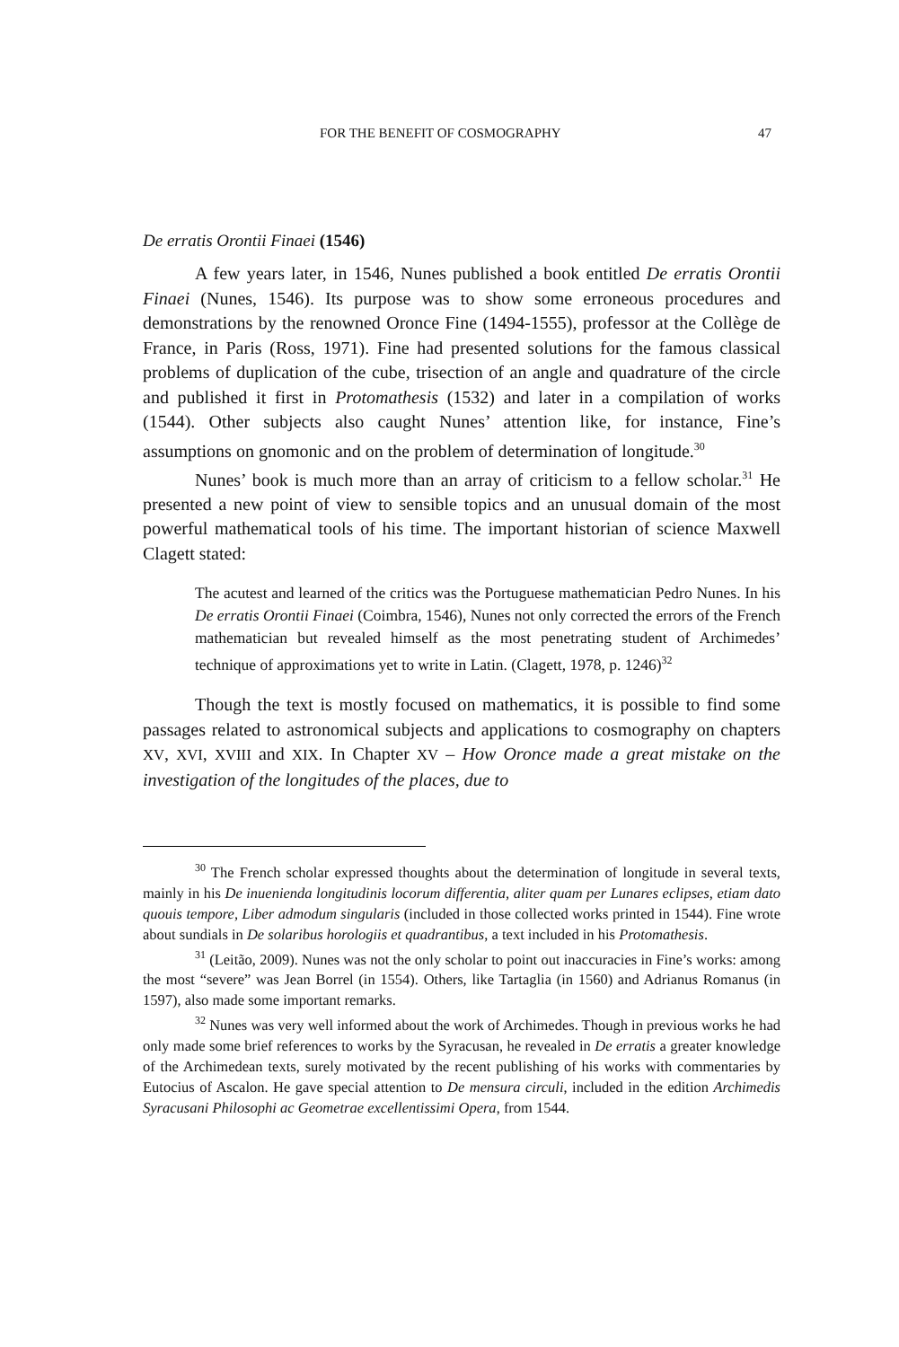FOR THE BENEFIT OF COSMOGRAPHY 47
De erratis Orontii Finaei (1546)
A few years later, in 1546, Nunes published a book entitled De erratis Orontii Finaei (Nunes, 1546). Its purpose was to show some erroneous procedures and demonstrations by the renowned Oronce Fine (1494-1555), professor at the Collège de France, in Paris (Ross, 1971). Fine had presented solutions for the famous classical problems of duplication of the cube, trisection of an angle and quadrature of the circle and published it first in Protomathesis (1532) and later in a compilation of works (1544). Other subjects also caught Nunes’ attention like, for instance, Fine’s assumptions on gnomonic and on the problem of determination of longitude.<sup>30</sup>
Nunes’ book is much more than an array of criticism to a fellow scholar.<sup>31</sup> He presented a new point of view to sensible topics and an unusual domain of the most powerful mathematical tools of his time. The important historian of science Maxwell Clagett stated:
The acutest and learned of the critics was the Portuguese mathematician Pedro Nunes. In his De erratis Orontii Finaei (Coimbra, 1546), Nunes not only corrected the errors of the French mathematician but revealed himself as the most penetrating student of Archimedes’ technique of approximations yet to write in Latin. (Clagett, 1978, p. 1246)<sup>32</sup>
Though the text is mostly focused on mathematics, it is possible to find some passages related to astronomical subjects and applications to cosmography on chapters XV, XVI, XVIII and XIX. In Chapter XV – How Oronce made a great mistake on the investigation of the longitudes of the places, due to
<sup>30</sup> The French scholar expressed thoughts about the determination of longitude in several texts, mainly in his De inuenienda longitudinis locorum differentia, aliter quam per Lunares eclipses, etiam dato quouis tempore, Liber admodum singularis (included in those collected works printed in 1544). Fine wrote about sundials in De solaribus horologiis et quadrantibus, a text included in his Protomathesis.
<sup>31</sup> (Leitão, 2009). Nunes was not the only scholar to point out inaccuracies in Fine’s works: among the most “severe” was Jean Borrel (in 1554). Others, like Tartaglia (in 1560) and Adrianus Romanus (in 1597), also made some important remarks.
<sup>32</sup> Nunes was very well informed about the work of Archimedes. Though in previous works he had only made some brief references to works by the Syracusan, he revealed in De erratis a greater knowledge of the Archimedean texts, surely motivated by the recent publishing of his works with commentaries by Eutocius of Ascalon. He gave special attention to De mensura circuli, included in the edition Archimedis Syracusani Philosophi ac Geometrae excellentissimi Opera, from 1544.